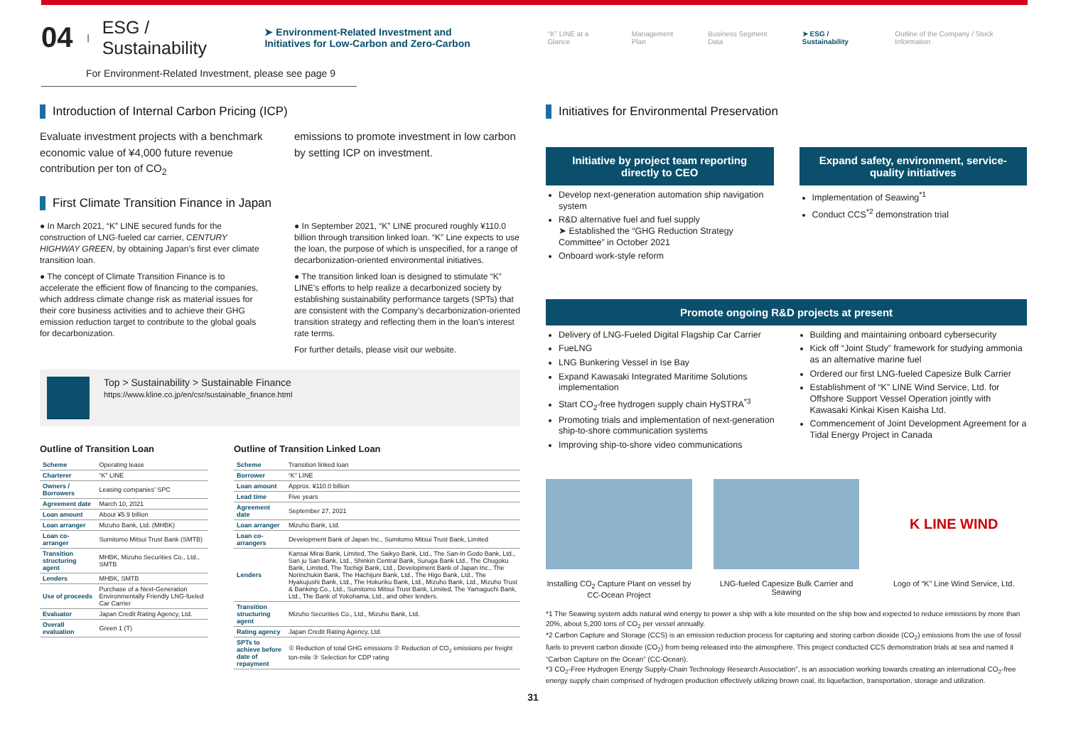04 | ESG / Sustainability ➤ Environment-Related Investment and Initiatives for Low-Carbon and Zero-Carbon
“K” LINE at a Glance Management Plan Business Segment Data ➤ ESG / Sustainability Outline of the Company / Stock Information
For Environment-Related Investment, please see page 9
Introduction of Internal Carbon Pricing (ICP)
Evaluate investment projects with a benchmark economic value of ¥4,000 future revenue contribution per ton of CO<sub>2</sub>
emissions to promote investment in low carbon by setting ICP on investment.
First Climate Transition Finance in Japan
● In March 2021, “K” LINE secured funds for the construction of LNG-fueled car carrier, CENTURY HIGHWAY GREEN, by obtaining Japan’s first ever climate transition loan.
● The concept of Climate Transition Finance is to accelerate the efficient flow of financing to the companies, which address climate change risk as material issues for their core business activities and to achieve their GHG emission reduction target to contribute to the global goals for decarbonization.
● In September 2021, “K” LINE procured roughly ¥110.0 billion through transition linked loan. “K” Line expects to use the loan, the purpose of which is unspecified, for a range of decarbonization-oriented environmental initiatives.
● The transition linked loan is designed to stimulate “K” LINE’s efforts to help realize a decarbonized society by establishing sustainability performance targets (SPTs) that are consistent with the Company’s decarbonization-oriented transition strategy and reflecting them in the loan’s interest rate terms.
For further details, please visit our website.
Top > Sustainability > Sustainable Finance
https://www.kline.co.jp/en/csr/sustainable_finance.html
Outline of Transition Loan
| Scheme | Operating lease |
| Charterer | “K” LINE |
| Owners / Borrowers | Leasing companies’ SPC |
| Agreement date | March 10, 2021 |
| Loan amount | About ¥5.9 billion |
| Loan arranger | Mizuho Bank, Ltd. (MHBK) |
| Loan co-arranger | Sumitomo Mitsui Trust Bank (SMTB) |
| Transition structuring agent | MHBK, Mizuho Securities Co., Ltd., SMTB |
| Lenders | MHBK, SMTB |
| Use of proceeds | Purchase of a Next-Generation Environmentally Friendly LNG-fueled Car Carrier |
| Evaluator | Japan Credit Rating Agency, Ltd. |
| Overall evaluation | Green 1 (T) |
Outline of Transition Linked Loan
| Scheme | Transition linked loan |
| Borrower | “K” LINE |
| Loan amount | Approx. ¥110.0 billion |
| Lead time | Five years |
| Agreement date | September 27, 2021 |
| Loan arranger | Mizuho Bank, Ltd. |
| Loan co-arrangers | Development Bank of Japan Inc., Sumitomo Mitsui Trust Bank, Limited |
| Lenders | Kansai Mirai Bank, Limited, The Saikyo Bank, Ltd., The San-In Godo Bank, Ltd., San ju San Bank, Ltd., Shinkin Central Bank, Suruga Bank Ltd., The Chugoku Bank, Limited, The Tochigi Bank, Ltd., Development Bank of Japan Inc., The Norinchukin Bank, The Hachijuni Bank, Ltd., The Higo Bank, Ltd., The Hyakujushi Bank, Ltd., The Hokuriku Bank, Ltd., Mizuho Bank, Ltd., Mizuho Trust & Banking Co., Ltd., Sumitomo Mitsui Trust Bank, Limited, The Yamaguchi Bank, Ltd., The Bank of Yokohama, Ltd., and other lenders. |
| Transition structuring agent | Mizuho Securities Co., Ltd., Mizuho Bank, Ltd. |
| Rating agency | Japan Credit Rating Agency, Ltd. |
| SPTs to achieve before date of repayment | ① Reduction of total GHG emissions ② Reduction of CO<sub>2</sub> emissions per freight ton-mile ③ Selection for CDP rating |
Initiatives for Environmental Preservation
Initiative by project team reporting directly to CEO
Develop next-generation automation ship navigation system
R&D alternative fuel and fuel supply
➤ Established the “GHG Reduction Strategy Committee” in October 2021
Onboard work-style reform
Expand safety, environment, service-quality initiatives
Implementation of Seawing<sup>*1</sup>
Conduct CCS<sup>*2</sup> demonstration trial
Promote ongoing R&D projects at present
Delivery of LNG-Fueled Digital Flagship Car Carrier
FueLNG
LNG Bunkering Vessel in Ise Bay
Expand Kawasaki Integrated Maritime Solutions implementation
Start CO<sub>2</sub>-free hydrogen supply chain HySTRA<sup>*3</sup>
Promoting trials and implementation of next-generation ship-to-shore communication systems
Improving ship-to-shore video communications
Building and maintaining onboard cybersecurity
Kick off “Joint Study” framework for studying ammonia as an alternative marine fuel
Ordered our first LNG-fueled Capesize Bulk Carrier
Establishment of “K” LINE Wind Service, Ltd. for Offshore Support Vessel Operation jointly with Kawasaki Kinkai Kisen Kaisha Ltd.
Commencement of Joint Development Agreement for a Tidal Energy Project in Canada
Installing CO<sub>2</sub> Capture Plant on vessel by CC-Ocean Project
LNG-fueled Capesize Bulk Carrier and Seawing
K LINE WIND
Logo of “K” Line Wind Service, Ltd.
*1 The Seawing system adds natural wind energy to power a ship with a kite mounted on the ship bow and expected to reduce emissions by more than 20%, about 5,200 tons of CO<sub>2</sub> per vessel annually.
*2 Carbon Capture and Storage (CCS) is an emission reduction process for capturing and storing carbon dioxide (CO<sub>2</sub>) emissions from the use of fossil fuels to prevent carbon dioxide (CO<sub>2</sub>) from being released into the atmosphere. This project conducted CCS demonstration trials at sea and named it “Carbon Capture on the Ocean” (CC-Ocean).
*3 CO<sub>2</sub>-Free Hydrogen Energy Supply-Chain Technology Research Association”, is an association working towards creating an international CO<sub>2</sub>-free energy supply chain comprised of hydrogen production effectively utilizing brown coal, its liquefaction, transportation, storage and utilization.
31